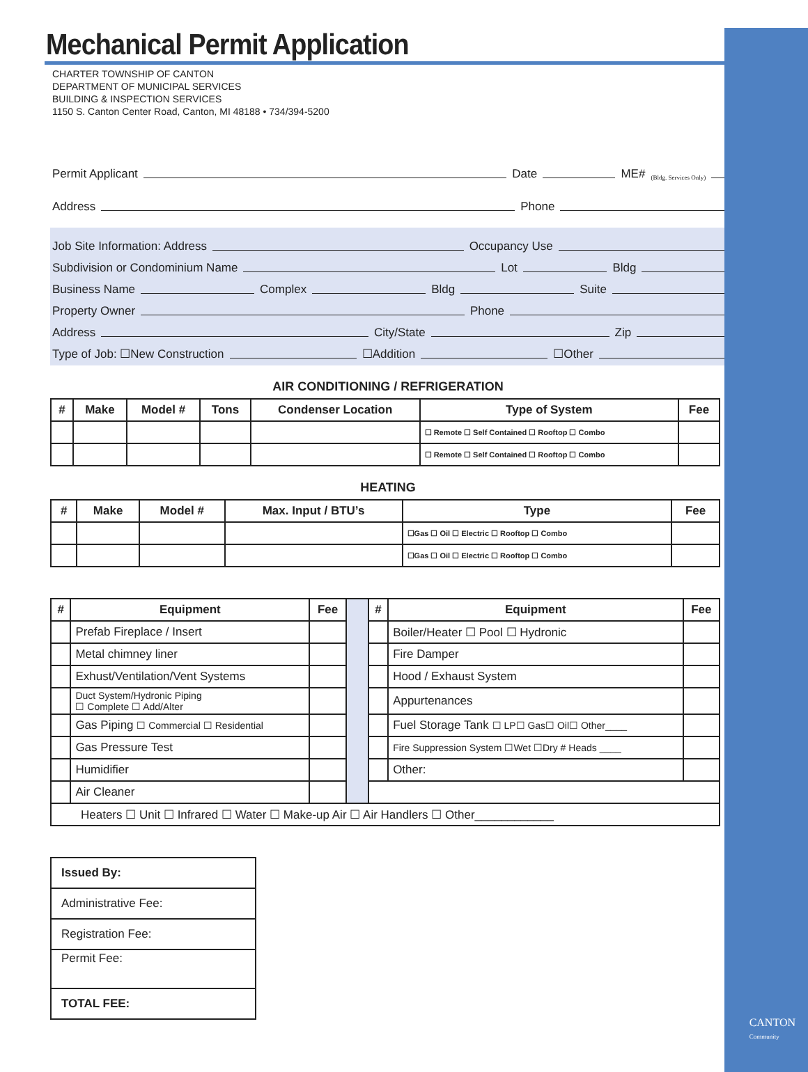CANTON
Community
Mechanical Permit Application
CHARTER TOWNSHIP OF CANTON
DEPARTMENT OF MUNICIPAL SERVICES
BUILDING & INSPECTION SERVICES
1150 S. Canton Center Road, Canton, MI 48188 • 734/394-5200
Permit Applicant Date ME# (Bldg. Services Only)
Address Phone
Job Site Information: Address Occupancy Use
Subdivision or Condominium Name Lot Bldg
Business Name Complex Bldg Suite
Property Owner Phone
Address City/State Zip
Type of Job: ☐New Construction ☐Addition ☐Other
AIR CONDITIONING / REFRIGERATION
| # | Make | Model # | Tons | Condenser Location | Type of System | Fee |
| --- | --- | --- | --- | --- | --- | --- |
| | | | | | ☐ Remote ☐ Self Contained ☐ Rooftop ☐ Combo | |
| | | | | | ☐ Remote ☐ Self Contained ☐ Rooftop ☐ Combo | |
HEATING
| # | Make | Model # | Max. Input / BTU’s | Type | Fee |
| --- | --- | --- | --- | --- | --- |
| | | | | ☐Gas ☐ Oil ☐ Electric ☐ Rooftop ☐ Combo | |
| | | | | ☐Gas ☐ Oil ☐ Electric ☐ Rooftop ☐ Combo | |
| # | Equipment | Fee | | # | Equipment | Fee |
| | Prefab Fireplace / Insert | | | | Boiler/Heater ☐ Pool ☐ Hydronic | |
| | Metal chimney liner | | | | Fire Damper | |
| | Exhust/Ventilation/Vent Systems | | | | Hood / Exhaust System | |
| | Duct System/Hydronic Piping ☐ Complete ☐ Add/Alter | | | | Appurtenances | |
| | Gas Piping ☐ Commercial ☐ Residential | | | | Fuel Storage Tank ☐ LP☐ Gas☐ Oil☐ Other____ | |
| | Gas Pressure Test | | | | Fire Suppression System ☐Wet ☐Dry # Heads ____ | |
| | Humidifier | | | | Other: | |
| | Air Cleaner | | | | | |
| Heaters ☐ Unit ☐ Infrared ☐ Water ☐ Make-up Air ☐ Air Handlers ☐ Other____________ | | | | | | |
| Issued By: |
| Administrative Fee: |
| Registration Fee: |
| Permit Fee: |
| TOTAL FEE: |